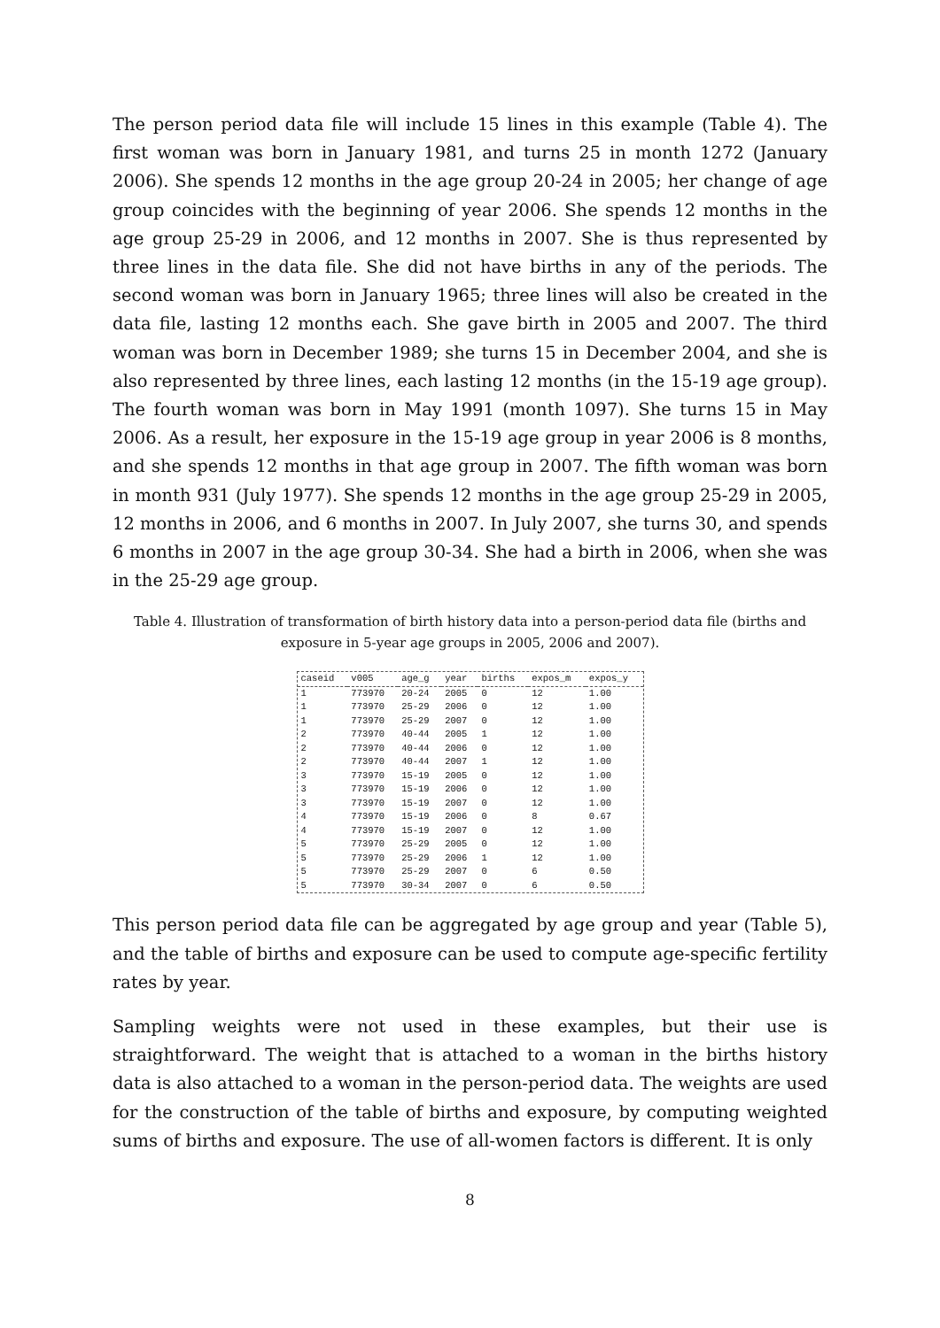The person period data file will include 15 lines in this example (Table 4). The first woman was born in January 1981, and turns 25 in month 1272 (January 2006). She spends 12 months in the age group 20-24 in 2005; her change of age group coincides with the beginning of year 2006. She spends 12 months in the age group 25-29 in 2006, and 12 months in 2007. She is thus represented by three lines in the data file. She did not have births in any of the periods. The second woman was born in January 1965; three lines will also be created in the data file, lasting 12 months each. She gave birth in 2005 and 2007. The third woman was born in December 1989; she turns 15 in December 2004, and she is also represented by three lines, each lasting 12 months (in the 15-19 age group). The fourth woman was born in May 1991 (month 1097). She turns 15 in May 2006. As a result, her exposure in the 15-19 age group in year 2006 is 8 months, and she spends 12 months in that age group in 2007. The fifth woman was born in month 931 (July 1977). She spends 12 months in the age group 25-29 in 2005, 12 months in 2006, and 6 months in 2007. In July 2007, she turns 30, and spends 6 months in 2007 in the age group 30-34. She had a birth in 2006, when she was in the 25-29 age group.
Table 4. Illustration of transformation of birth history data into a person-period data file (births and exposure in 5-year age groups in 2005, 2006 and 2007).
| caseid | v005 | age_g | year | births | expos_m | expos_y |
| --- | --- | --- | --- | --- | --- | --- |
| 1 | 773970 | 20-24 | 2005 | 0 | 12 | 1.00 |
| 1 | 773970 | 25-29 | 2006 | 0 | 12 | 1.00 |
| 1 | 773970 | 25-29 | 2007 | 0 | 12 | 1.00 |
| 2 | 773970 | 40-44 | 2005 | 1 | 12 | 1.00 |
| 2 | 773970 | 40-44 | 2006 | 0 | 12 | 1.00 |
| 2 | 773970 | 40-44 | 2007 | 1 | 12 | 1.00 |
| 3 | 773970 | 15-19 | 2005 | 0 | 12 | 1.00 |
| 3 | 773970 | 15-19 | 2006 | 0 | 12 | 1.00 |
| 3 | 773970 | 15-19 | 2007 | 0 | 12 | 1.00 |
| 4 | 773970 | 15-19 | 2006 | 0 | 8 | 0.67 |
| 4 | 773970 | 15-19 | 2007 | 0 | 12 | 1.00 |
| 5 | 773970 | 25-29 | 2005 | 0 | 12 | 1.00 |
| 5 | 773970 | 25-29 | 2006 | 1 | 12 | 1.00 |
| 5 | 773970 | 25-29 | 2007 | 0 | 6 | 0.50 |
| 5 | 773970 | 30-34 | 2007 | 0 | 6 | 0.50 |
This person period data file can be aggregated by age group and year (Table 5), and the table of births and exposure can be used to compute age-specific fertility rates by year.
Sampling weights were not used in these examples, but their use is straightforward. The weight that is attached to a woman in the births history data is also attached to a woman in the person-period data. The weights are used for the construction of the table of births and exposure, by computing weighted sums of births and exposure. The use of all-women factors is different. It is only
8